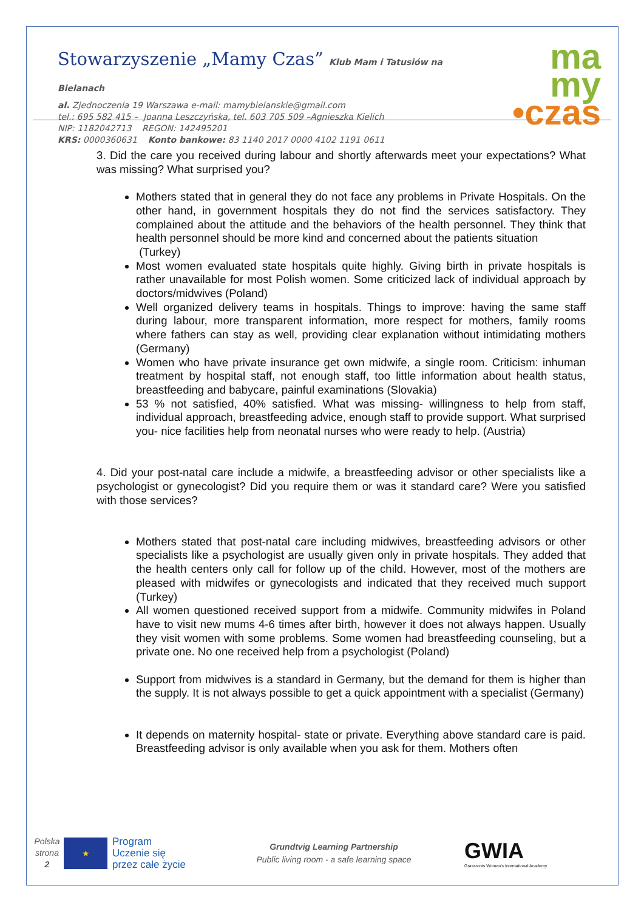Stowarzyszenie „Mamy Czas” Klub Mam i Tatusiów na Bielanach
al. Zjednoczenia 19 Warszawa e-mail: mamybielanskie@gmail.com
tel.: 695 582 415 – Joanna Leszczyńska, tel. 603 705 509 –Agnieszka Kielich
NIP: 1182042713 REGON: 142495201
KRS: 0000360631 Konto bankowe: 83 1140 2017 0000 4102 1191 0611
ma
my
•czas
3. Did the care you received during labour and shortly afterwards meet your expectations? What was missing? What surprised you?
Mothers stated that in general they do not face any problems in Private Hospitals. On the other hand, in government hospitals they do not find the services satisfactory. They complained about the attitude and the behaviors of the health personnel. They think that health personnel should be more kind and concerned about the patients situation
(Turkey)
Most women evaluated state hospitals quite highly. Giving birth in private hospitals is rather unavailable for most Polish women. Some criticized lack of individual approach by doctors/midwives (Poland)
Well organized delivery teams in hospitals. Things to improve: having the same staff during labour, more transparent information, more respect for mothers, family rooms where fathers can stay as well, providing clear explanation without intimidating mothers (Germany)
Women who have private insurance get own midwife, a single room. Criticism: inhuman treatment by hospital staff, not enough staff, too little information about health status, breastfeeding and babycare, painful examinations (Slovakia)
53 % not satisfied, 40% satisfied. What was missing- willingness to help from staff, individual approach, breastfeeding advice, enough staff to provide support. What surprised you- nice facilities help from neonatal nurses who were ready to help. (Austria)
4. Did your post-natal care include a midwife, a breastfeeding advisor or other specialists like a psychologist or gynecologist? Did you require them or was it standard care? Were you satisfied with those services?
Mothers stated that post-natal care including midwives, breastfeeding advisors or other specialists like a psychologist are usually given only in private hospitals. They added that the health centers only call for follow up of the child. However, most of the mothers are pleased with midwifes or gynecologists and indicated that they received much support (Turkey)
All women questioned received support from a midwife. Community midwifes in Poland have to visit new mums 4-6 times after birth, however it does not always happen. Usually they visit women with some problems. Some women had breastfeeding counseling, but a private one. No one received help from a psychologist (Poland)
Support from midwives is a standard in Germany, but the demand for them is higher than the supply. It is not always possible to get a quick appointment with a specialist (Germany)
It depends on maternity hospital- state or private. Everything above standard care is paid. Breastfeeding advisor is only available when you ask for them. Mothers often
Polska
strona
2
★
Program
Uczenie się
przez całe życie
Grundtvig Learning Partnership
Public living room - a safe learning space
GWIA
Grassroots Women's International Academy